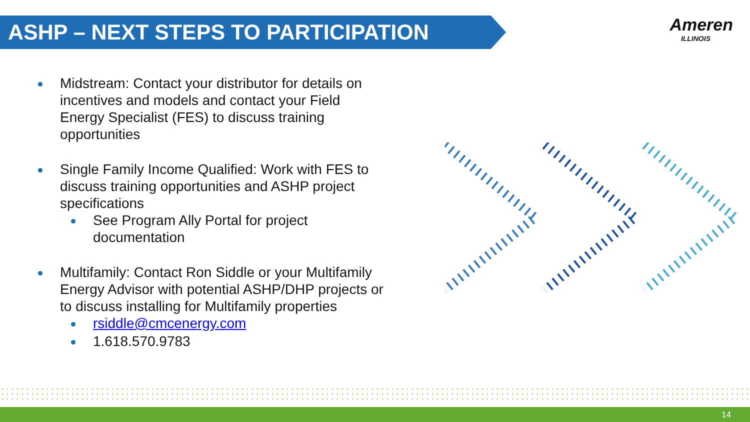ASHP – NEXT STEPS TO PARTICIPATION
Ameren
ILLINOIS
Midstream: Contact your distributor for details on incentives and models and contact your Field Energy Specialist (FES) to discuss training opportunities
Single Family Income Qualified: Work with FES to discuss training opportunities and ASHP project specifications
See Program Ally Portal for project documentation
Multifamily: Contact Ron Siddle or your Multifamily Energy Advisor with potential ASHP/DHP projects or to discuss installing for Multifamily properties
rsiddle@cmcenergy.com
1.618.570.9783
14